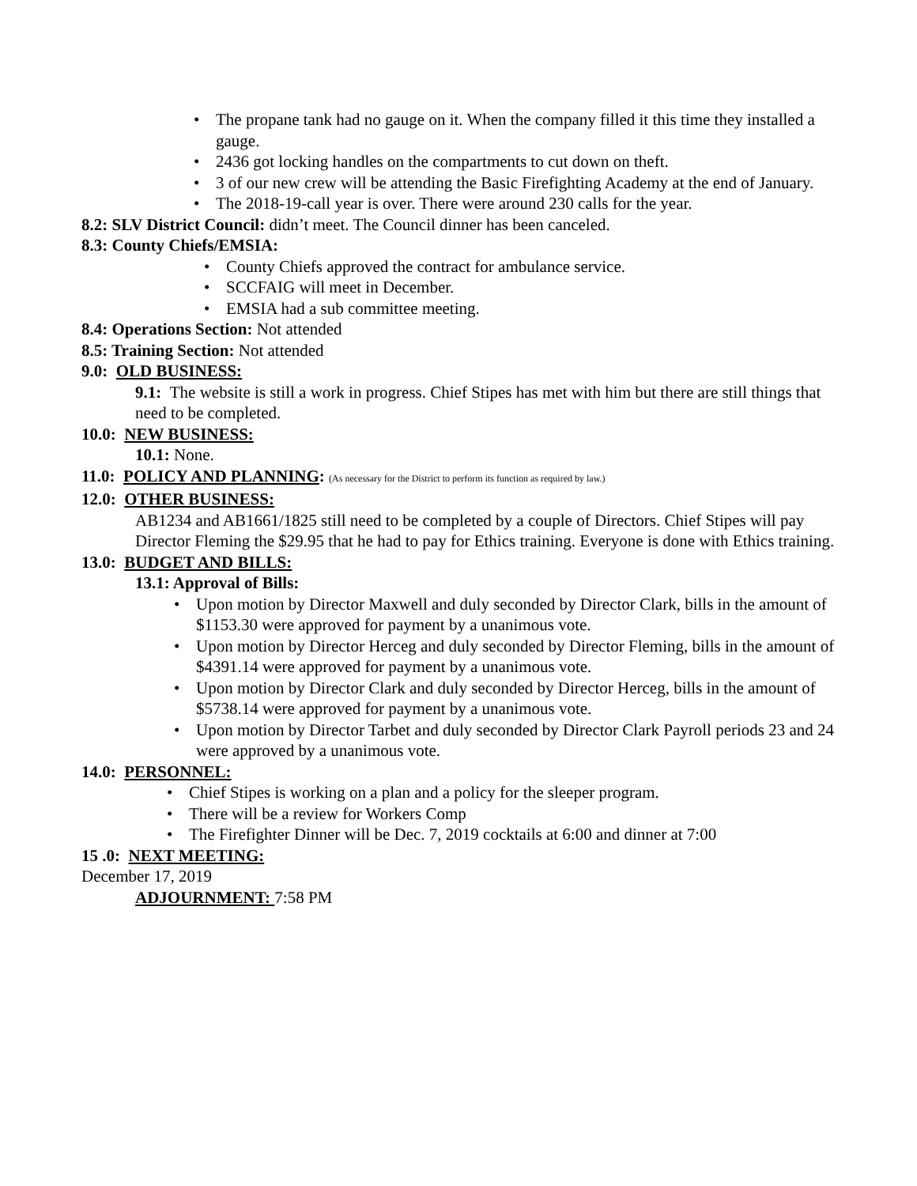• The propane tank had no gauge on it. When the company filled it this time they installed a gauge.
• 2436 got locking handles on the compartments to cut down on theft.
• 3 of our new crew will be attending the Basic Firefighting Academy at the end of January.
• The 2018-19-call year is over. There were around 230 calls for the year.
8.2: SLV District Council: didn’t meet. The Council dinner has been canceled.
8.3: County Chiefs/EMSIA:
• County Chiefs approved the contract for ambulance service.
• SCCFAIG will meet in December.
• EMSIA had a sub committee meeting.
8.4: Operations Section: Not attended
8.5: Training Section: Not attended
9.0: OLD BUSINESS:
9.1: The website is still a work in progress. Chief Stipes has met with him but there are still things that need to be completed.
10.0: NEW BUSINESS:
10.1: None.
11.0: POLICY AND PLANNING: (As necessary for the District to perform its function as required by law.)
12.0: OTHER BUSINESS:
AB1234 and AB1661/1825 still need to be completed by a couple of Directors. Chief Stipes will pay Director Fleming the $29.95 that he had to pay for Ethics training. Everyone is done with Ethics training.
13.0: BUDGET AND BILLS:
13.1: Approval of Bills:
• Upon motion by Director Maxwell and duly seconded by Director Clark, bills in the amount of $1153.30 were approved for payment by a unanimous vote.
• Upon motion by Director Herceg and duly seconded by Director Fleming, bills in the amount of $4391.14 were approved for payment by a unanimous vote.
• Upon motion by Director Clark and duly seconded by Director Herceg, bills in the amount of $5738.14 were approved for payment by a unanimous vote.
• Upon motion by Director Tarbet and duly seconded by Director Clark Payroll periods 23 and 24 were approved by a unanimous vote.
14.0: PERSONNEL:
• Chief Stipes is working on a plan and a policy for the sleeper program.
• There will be a review for Workers Comp
• The Firefighter Dinner will be Dec. 7, 2019 cocktails at 6:00 and dinner at 7:00
15 .0: NEXT MEETING:
December 17, 2019
ADJOURNMENT: 7:58 PM